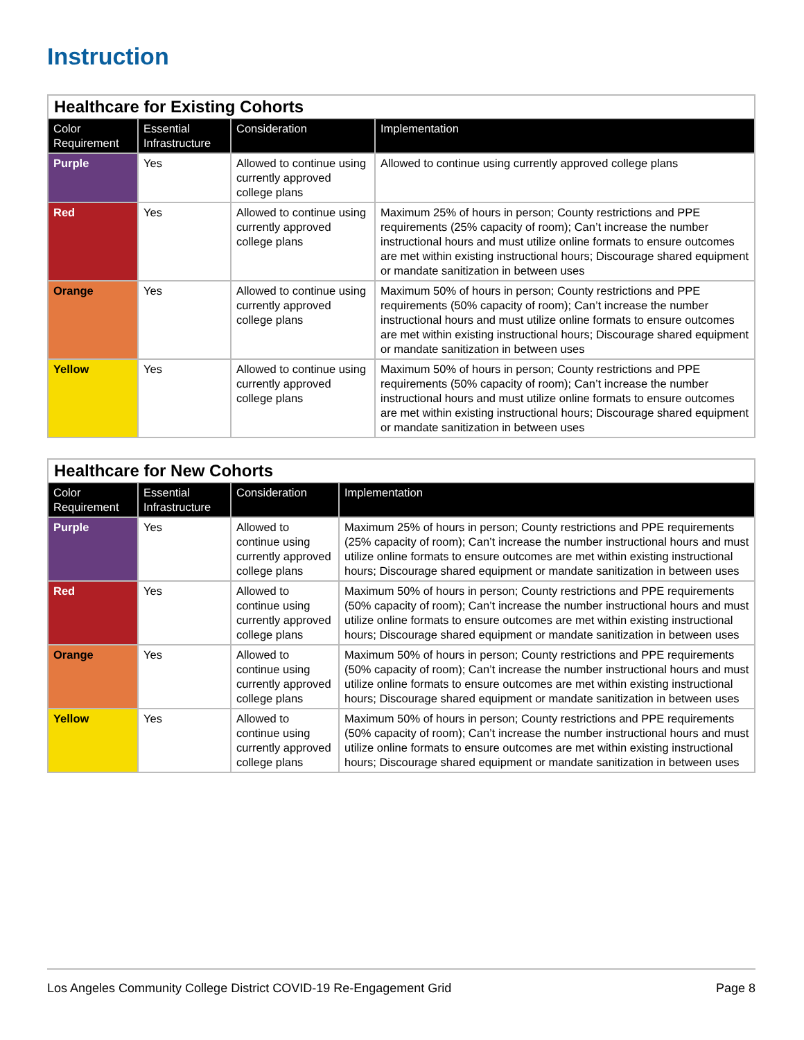Instruction
| Healthcare for Existing Cohorts | | | |
| Color Requirement | Essential Infrastructure | Consideration | Implementation |
| Purple | Yes | Allowed to continue using currently approved college plans | Allowed to continue using currently approved college plans |
| Red | Yes | Allowed to continue using currently approved college plans | Maximum 25% of hours in person; County restrictions and PPE requirements (25% capacity of room); Can’t increase the number instructional hours and must utilize online formats to ensure outcomes are met within existing instructional hours; Discourage shared equipment or mandate sanitization in between uses |
| Orange | Yes | Allowed to continue using currently approved college plans | Maximum 50% of hours in person; County restrictions and PPE requirements (50% capacity of room); Can’t increase the number instructional hours and must utilize online formats to ensure outcomes are met within existing instructional hours; Discourage shared equipment or mandate sanitization in between uses |
| Yellow | Yes | Allowed to continue using currently approved college plans | Maximum 50% of hours in person; County restrictions and PPE requirements (50% capacity of room); Can’t increase the number instructional hours and must utilize online formats to ensure outcomes are met within existing instructional hours; Discourage shared equipment or mandate sanitization in between uses |
| Healthcare for New Cohorts | | | |
| Color Requirement | Essential Infrastructure | Consideration | Implementation |
| Purple | Yes | Allowed to continue using currently approved college plans | Maximum 25% of hours in person; County restrictions and PPE requirements (25% capacity of room); Can’t increase the number instructional hours and must utilize online formats to ensure outcomes are met within existing instructional hours; Discourage shared equipment or mandate sanitization in between uses |
| Red | Yes | Allowed to continue using currently approved college plans | Maximum 50% of hours in person; County restrictions and PPE requirements (50% capacity of room); Can’t increase the number instructional hours and must utilize online formats to ensure outcomes are met within existing instructional hours; Discourage shared equipment or mandate sanitization in between uses |
| Orange | Yes | Allowed to continue using currently approved college plans | Maximum 50% of hours in person; County restrictions and PPE requirements (50% capacity of room); Can’t increase the number instructional hours and must utilize online formats to ensure outcomes are met within existing instructional hours; Discourage shared equipment or mandate sanitization in between uses |
| Yellow | Yes | Allowed to continue using currently approved college plans | Maximum 50% of hours in person; County restrictions and PPE requirements (50% capacity of room); Can’t increase the number instructional hours and must utilize online formats to ensure outcomes are met within existing instructional hours; Discourage shared equipment or mandate sanitization in between uses |
Los Angeles Community College District COVID-19 Re-Engagement Grid Page 8